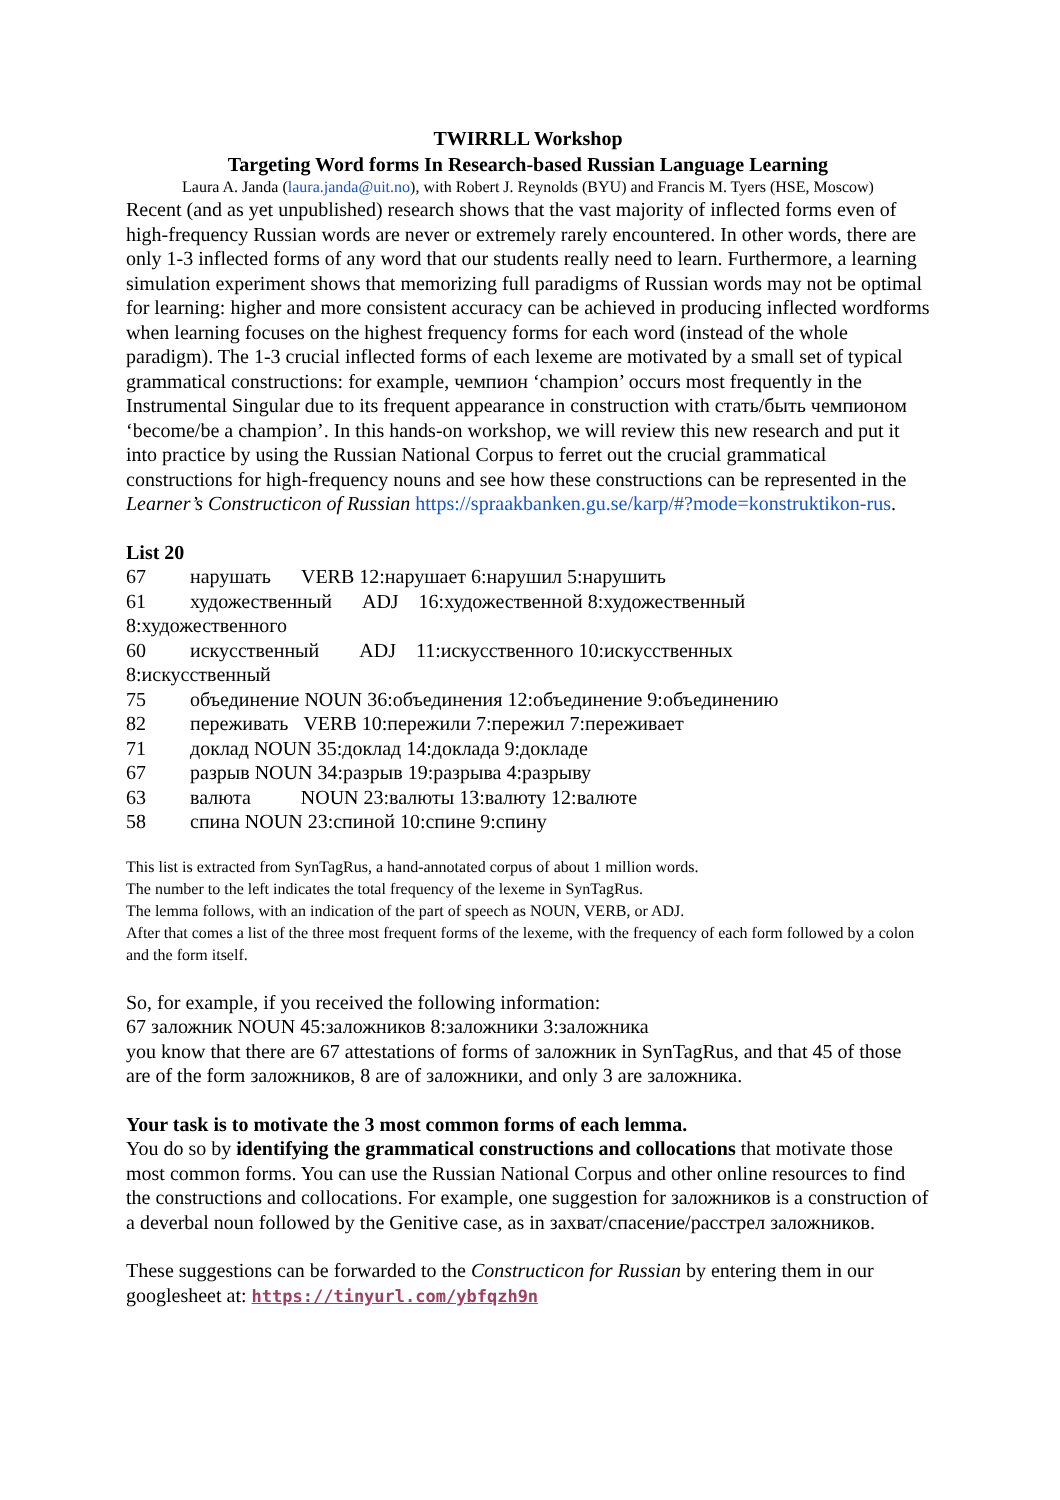TWIRRLL Workshop
Targeting Word forms In Research-based Russian Language Learning
Laura A. Janda (laura.janda@uit.no), with Robert J. Reynolds (BYU) and Francis M. Tyers (HSE, Moscow)
Recent (and as yet unpublished) research shows that the vast majority of inflected forms even of high-frequency Russian words are never or extremely rarely encountered. In other words, there are only 1-3 inflected forms of any word that our students really need to learn. Furthermore, a learning simulation experiment shows that memorizing full paradigms of Russian words may not be optimal for learning: higher and more consistent accuracy can be achieved in producing inflected wordforms when learning focuses on the highest frequency forms for each word (instead of the whole paradigm). The 1-3 crucial inflected forms of each lexeme are motivated by a small set of typical grammatical constructions: for example, чемпион ‘champion’ occurs most frequently in the Instrumental Singular due to its frequent appearance in construction with стать/быть чемпионом ‘become/be a champion’. In this hands-on workshop, we will review this new research and put it into practice by using the Russian National Corpus to ferret out the crucial grammatical constructions for high-frequency nouns and see how these constructions can be represented in the Learner’s Constructicon of Russian https://spraakbanken.gu.se/karp/#?mode=konstruktikon-rus.
List 20
67 нарушать VERB 12:нарушает 6:нарушил 5:нарушить
61 художественный ADJ 16:художественной 8:художественный
8:художественного
60 искусственный ADJ 11:искусственного 10:искусственных
8:искусственный
75 объединение NOUN 36:объединения 12:объединение 9:объединению
82 переживать VERB 10:пережили 7:пережил 7:переживает
71 доклад NOUN 35:доклад 14:доклада 9:докладе
67 разрыв NOUN 34:разрыв 19:разрыва 4:разрыву
63 валюта NOUN 23:валюты 13:валюту 12:валюте
58 спина NOUN 23:спиной 10:спине 9:спину
This list is extracted from SynTagRus, a hand-annotated corpus of about 1 million words.
The number to the left indicates the total frequency of the lexeme in SynTagRus.
The lemma follows, with an indication of the part of speech as NOUN, VERB, or ADJ.
After that comes a list of the three most frequent forms of the lexeme, with the frequency of each form followed by a colon and the form itself.
So, for example, if you received the following information:
67 заложник NOUN 45:заложников 8:заложники 3:заложника
you know that there are 67 attestations of forms of заложник in SynTagRus, and that 45 of those are of the form заложников, 8 are of заложники, and only 3 are заложника.
Your task is to motivate the 3 most common forms of each lemma.
You do so by identifying the grammatical constructions and collocations that motivate those most common forms. You can use the Russian National Corpus and other online resources to find the constructions and collocations. For example, one suggestion for заложников is a construction of a deverbal noun followed by the Genitive case, as in захват/спасение/расстрел заложников.
These suggestions can be forwarded to the Constructicon for Russian by entering them in our googlesheet at: https://tinyurl.com/ybfqzh9n